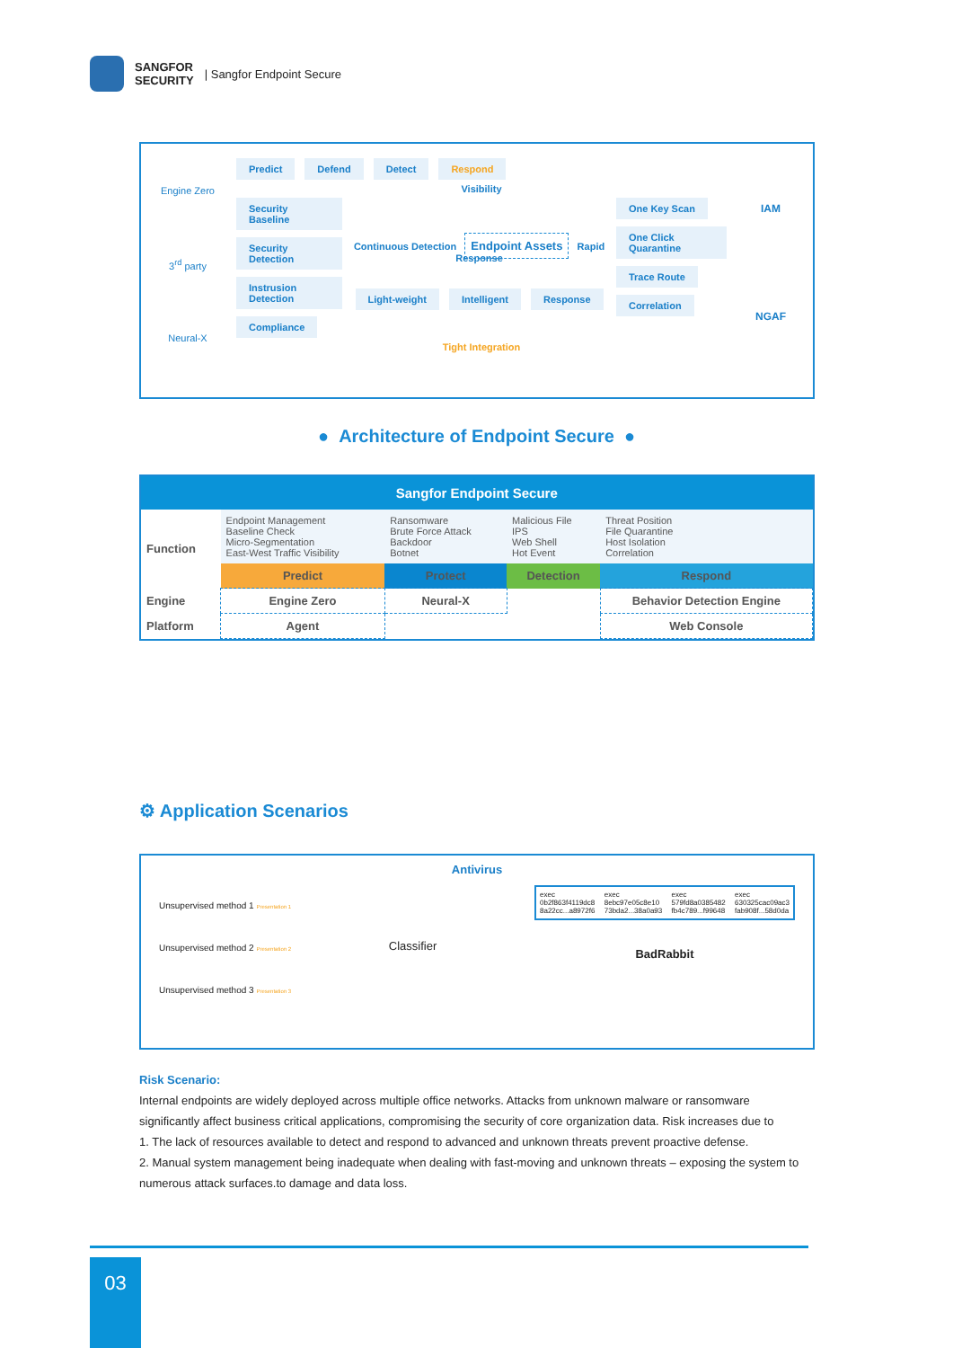SANGFOR
SECURITY | Sangfor Endpoint Secure
Engine Zero
3<sup>rd</sup> party
Neural-X
Predict Defend Detect Respond
Visibility
Security Baseline
Security Detection
Instrusion Detection
Compliance
Continuous Detection Endpoint Assets Rapid Response
Light-weight Intelligent Response
One Key Scan
One Click Quarantine
Trace Route
Correlation
Tight Integration
IAM
NGAF
● Architecture of Endpoint Secure ●
| Sangfor Endpoint Secure | | | | |
| --- | --- | --- | --- | --- |
| Function | Endpoint Management Baseline Check Micro-Segmentation East-West Traffic Visibility | Ransomware Brute Force Attack Backdoor Botnet | Malicious File IPS Web Shell Hot Event | Threat Position File Quarantine Host Isolation Correlation |
| | Predict | Protect | Detection | Respond |
| Engine | Engine Zero | Neural-X | | Behavior Detection Engine |
| Platform | Agent | | | Web Console |
⚙ Application Scenarios
Antivirus
Unsupervised method 1 Presentation 1
Unsupervised method 2 Presentation 2
Unsupervised method 3 Presentation 3
Classifier
exec
0b2f863f4119dc8
8a22cc...a8972f6 exec
8ebc97e05c8e10
73bda2...38a0a93 exec
579fd8a0385482
fb4c789...f99648 exec
630325cac09ac3
fab908f...58d0da
BadRabbit
Risk Scenario:
Internal endpoints are widely deployed across multiple office networks. Attacks from unknown malware or ransomware significantly affect business critical applications, compromising the security of core organization data. Risk increases due to
1. The lack of resources available to detect and respond to advanced and unknown threats prevent proactive defense.
2. Manual system management being inadequate when dealing with fast-moving and unknown threats – exposing the system to numerous attack surfaces.to damage and data loss.
03